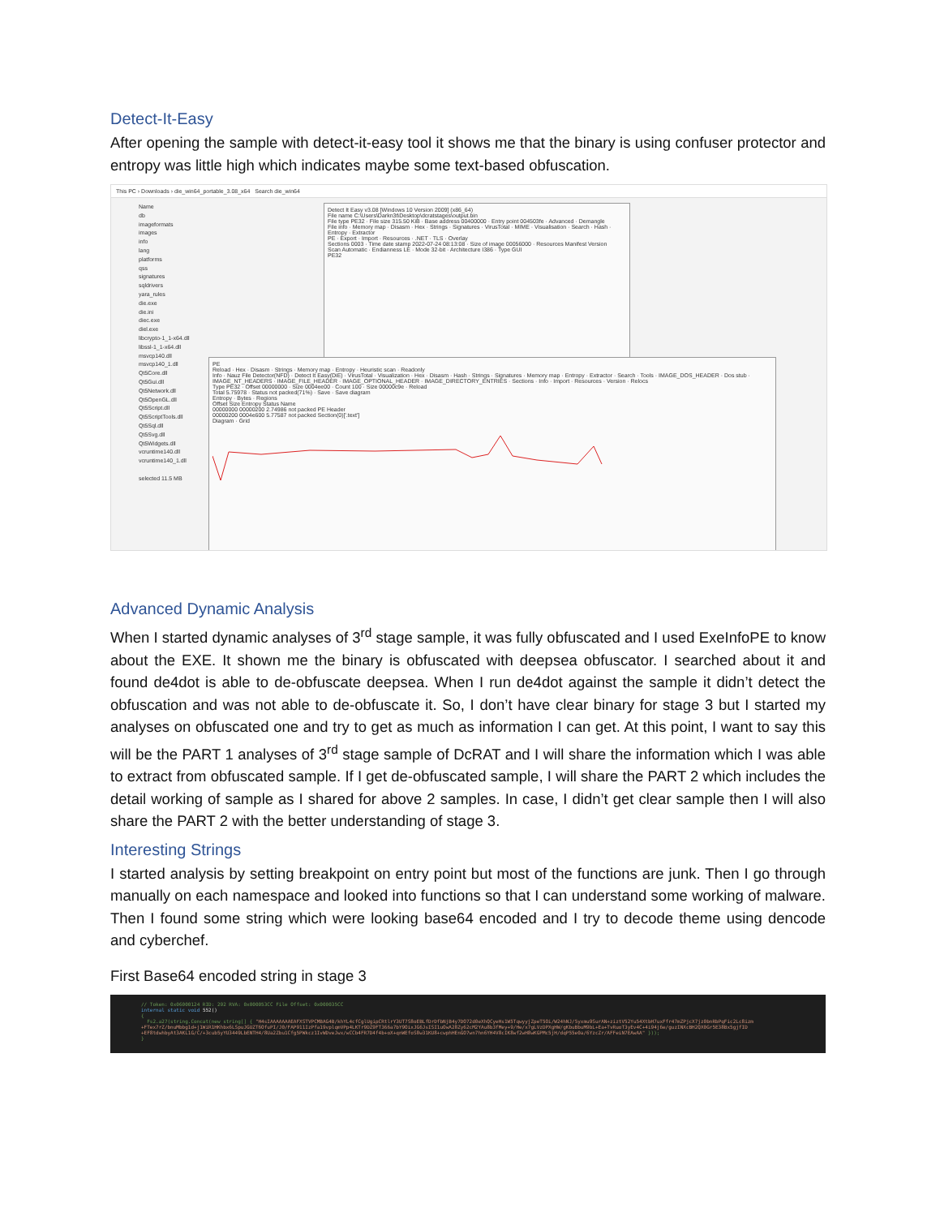Detect-It-Easy
After opening the sample with detect-it-easy tool it shows me that the binary is using confuser protector and entropy was little high which indicates maybe some text-based obfuscation.
This PC › Downloads › die_win64_portable_3.08_x64 Search die_win64
Name
db
imageformats
images
info
lang
platforms
qss
signatures
sqldrivers
yara_rules
die.exe
die.ini
diec.exe
diel.exe
libcrypto-1_1-x64.dll
libssl-1_1-x64.dll
msvcp140.dll
msvcp140_1.dll
Qt5Core.dll
Qt5Gui.dll
Qt5Network.dll
Qt5OpenGL.dll
Qt5Script.dll
Qt5ScriptTools.dll
Qt5Sql.dll
Qt5Svg.dll
Qt5Widgets.dll
vcruntime140.dll
vcruntime140_1.dll
selected 11.5 MB
Detect It Easy v3.08 [Windows 10 Version 2009] (x86_64)
File name C:\Users\Darkn3t\Desktop\dcratstages\output.bin
File type PE32 · File size 315.50 KiB · Base address 00400000 · Entry point 004503fe · Advanced · Demangle
File info · Memory map · Disasm · Hex · Strings · Signatures · VirusTotal · MIME · Visualisation · Search · Hash · Entropy · Extractor
PE · Export · Import · Resources · .NET · TLS · Overlay
Sections 0003 · Time date stamp 2022-07-24 08:13:08 · Size of image 00056000 · Resources Manifest Version
Scan Automatic · Endianness LE · Mode 32-bit · Architecture I386 · Type GUI
PE32
PE
Reload · Hex · Disasm · Strings · Memory map · Entropy · Heuristic scan · Readonly
Info · Nauz File Detector(NFD) · Detect It Easy(DiE) · VirusTotal · Visualization · Hex · Disasm · Hash · Strings · Signatures · Memory map · Entropy · Extractor · Search · Tools · IMAGE_DOS_HEADER · Dos stub · IMAGE_NT_HEADERS · IMAGE_FILE_HEADER · IMAGE_OPTIONAL_HEADER · IMAGE_DIRECTORY_ENTRIES · Sections · Info · Import · Resources · Version · Relocs
Type PE32 · Offset 00000000 · Size 0004ee00 · Count 100 · Size 00000c9e · Reload
Total 5.75978 · Status not packed(71%) · Save · Save diagram
Entropy · Bytes · Regions
Offset Size Entropy Status Name
00000000 00000200 2.74986 not packed PE Header
00000200 0004e600 5.77587 not packed Section(0)['.text']
Diagram · Grid
Advanced Dynamic Analysis
When I started dynamic analyses of 3<sup>rd</sup> stage sample, it was fully obfuscated and I used ExeInfoPE to know about the EXE. It shown me the binary is obfuscated with deepsea obfuscator. I searched about it and found de4dot is able to de-obfuscate deepsea. When I run de4dot against the sample it didn’t detect the obfuscation and was not able to de-obfuscate it. So, I don’t have clear binary for stage 3 but I started my analyses on obfuscated one and try to get as much as information I can get. At this point, I want to say this will be the PART 1 analyses of 3<sup>rd</sup> stage sample of DcRAT and I will share the information which I was able to extract from obfuscated sample. If I get de-obfuscated sample, I will share the PART 2 which includes the detail working of sample as I shared for above 2 samples. In case, I didn’t get clear sample then I will also share the PART 2 with the better understanding of stage 3.
Interesting Strings
I started analysis by setting breakpoint on entry point but most of the functions are junk. Then I go through manually on each namespace and looked into functions so that I can understand some working of malware. Then I found some string which were looking base64 encoded and I try to decode theme using dencode and cyberchef.
First Base64 encoded string in stage 3
// Token: 0x06000124 RID: 292 RVA: 0x000053CC File Offset: 0x000035CC
internal static void 552()
{
Fs2.a27(string.Concat(new string[] { "H4sIAAAAAAAEAFXSTVPCMBAG4B/khYL4cfCglUgipCRtlrY3UT7S8oEBLfDrDfbNjB4y7DO72d0eXhQCyeHs1W5TqwyyjZpeT5Oi/W24hNJ/5yxmu9SurAN+ziztV52Yu54XtbH7uxFfr47mZPjcX7jz0bnRbPqFic2Lc8izm +FTex7rZ/bnuMbbg1d+j1WiR1HKhbx6LSpuJGUZT6OfuPI/J0/FAP911IzPfa19vplqmVPp4LKTr9DZ9FT366a7bY9OixJG6JsISI1uOwA28Zy62cM2YAu8b3fMey+9/He/x7gLVzDPXgHW/gKbuBbuM9bL+Ea+TvRuoT3yEv4C+4i94j6e/guzINXcBH2QX0Gr5E38Bx5gjfID +EF8tdwhbyAt3AKL1G/C/+3cub5yYU3449LbENTH4/8Ua2Zbu1Cfg5PWkcz1IvWDveJwx/wCCb4FR7D4f4b+oX+qnWEfoS8w31KU8+cwphHEnGO7wn7hn6YH4V8cIK8wf2wH8wKGPMc5jH/dqP55e0a/6YzcZr/AFFeiN7EAwAA" }));
}